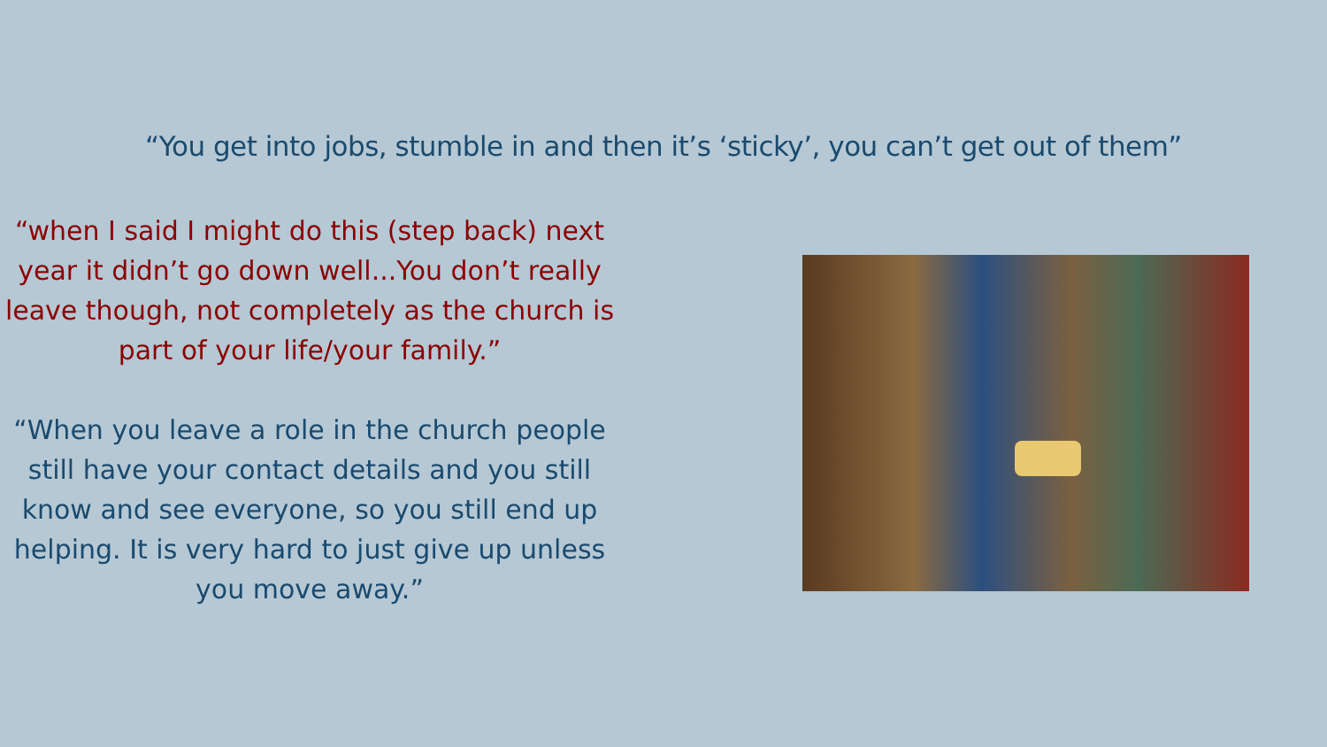“You get into jobs, stumble in and then it’s ‘sticky’, you can’t get out of them”
“when I said I might do this (step back) next year it didn’t go down well...You don’t really leave though, not completely as the church is part of your life/your family.”
“When you leave a role in the church people still have your contact details and you still know and see everyone, so you still end up helping. It is very hard to just give up unless you move away.”